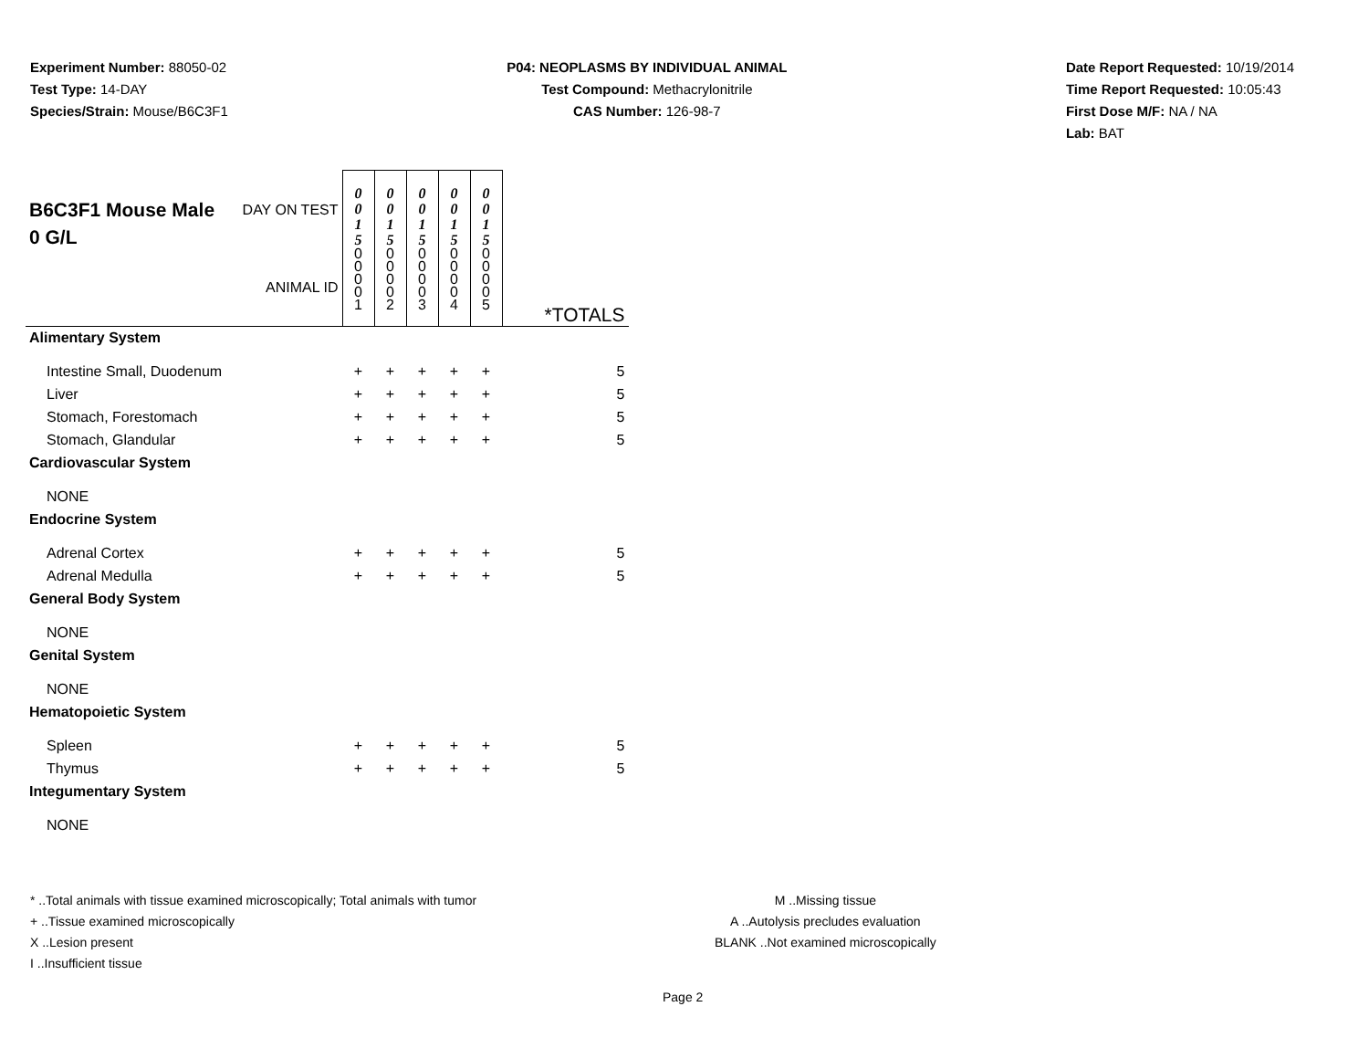Experiment Number: 88050-02
Test Type: 14-DAY
Species/Strain: Mouse/B6C3F1
P04: NEOPLASMS BY INDIVIDUAL ANIMAL
Test Compound: Methacrylonitrile
CAS Number: 126-98-7
Date Report Requested: 10/19/2014
Time Report Requested: 10:05:43
First Dose M/F: NA / NA
Lab: BAT
| B6C3F1 Mouse Male 0 G/L DAY ON TEST ANIMAL ID | 0 0 1 5 0 0 0 0 1 | 0 0 1 5 0 0 0 0 2 | 0 0 1 5 0 0 0 0 3 | 0 0 1 5 0 0 0 0 4 | 0 0 1 5 0 0 0 0 5 | *TOTALS |
| Alimentary System | | | | | | |
| Intestine Small, Duodenum | + | + | + | + | + | 5 |
| Liver | + | + | + | + | + | 5 |
| Stomach, Forestomach | + | + | + | + | + | 5 |
| Stomach, Glandular | + | + | + | + | + | 5 |
| Cardiovascular System | | | | | | |
| NONE | | | | | | |
| Endocrine System | | | | | | |
| Adrenal Cortex | + | + | + | + | + | 5 |
| Adrenal Medulla | + | + | + | + | + | 5 |
| General Body System | | | | | | |
| NONE | | | | | | |
| Genital System | | | | | | |
| NONE | | | | | | |
| Hematopoietic System | | | | | | |
| Spleen | + | + | + | + | + | 5 |
| Thymus | + | + | + | + | + | 5 |
| Integumentary System | | | | | | |
| NONE | | | | | | |
* ..Total animals with tissue examined microscopically; Total animals with tumor
+ ..Tissue examined microscopically
X ..Lesion present
I ..Insufficient tissue
M ..Missing tissue
A ..Autolysis precludes evaluation
BLANK ..Not examined microscopically
Page 2